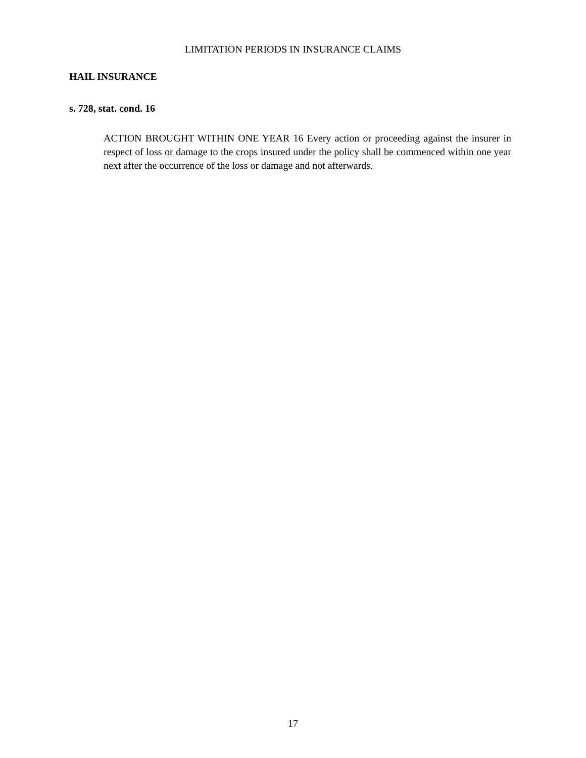LIMITATION PERIODS IN INSURANCE CLAIMS
HAIL INSURANCE
s. 728, stat. cond. 16
ACTION BROUGHT WITHIN ONE YEAR 16 Every action or proceeding against the insurer in respect of loss or damage to the crops insured under the policy shall be commenced within one year next after the occurrence of the loss or damage and not afterwards.
17